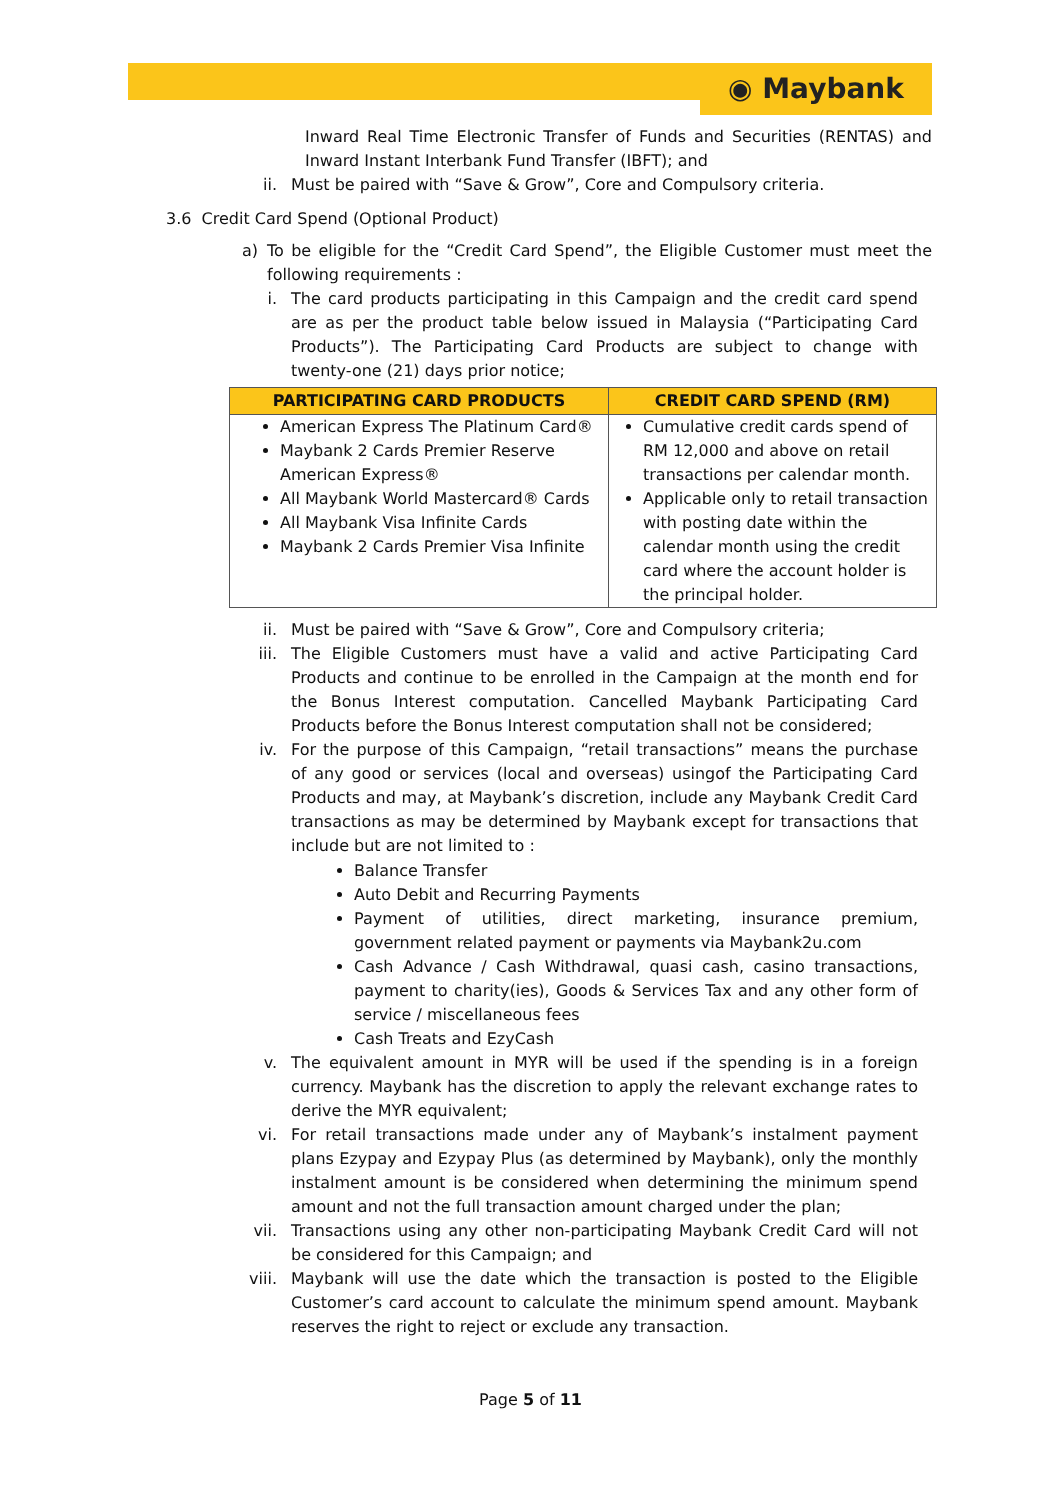◉ Maybank
Inward Real Time Electronic Transfer of Funds and Securities (RENTAS) and Inward Instant Interbank Fund Transfer (IBFT); and
ii. Must be paired with “Save & Grow”, Core and Compulsory criteria.
3.6 Credit Card Spend (Optional Product)
a) To be eligible for the “Credit Card Spend”, the Eligible Customer must meet the following requirements :
i. The card products participating in this Campaign and the credit card spend are as per the product table below issued in Malaysia (“Participating Card Products”). The Participating Card Products are subject to change with twenty-one (21) days prior notice;
| PARTICIPATING CARD PRODUCTS | CREDIT CARD SPEND (RM) |
| --- | --- |
| American Express The Platinum Card® Maybank 2 Cards Premier Reserve American Express® All Maybank World Mastercard® Cards All Maybank Visa Infinite Cards Maybank 2 Cards Premier Visa Infinite | Cumulative credit cards spend of RM 12,000 and above on retail transactions per calendar month. Applicable only to retail transaction with posting date within the calendar month using the credit card where the account holder is the principal holder. |
ii. Must be paired with “Save & Grow”, Core and Compulsory criteria;
iii. The Eligible Customers must have a valid and active Participating Card Products and continue to be enrolled in the Campaign at the month end for the Bonus Interest computation. Cancelled Maybank Participating Card Products before the Bonus Interest computation shall not be considered;
iv. For the purpose of this Campaign, “retail transactions” means the purchase of any good or services (local and overseas) usingof the Participating Card Products and may, at Maybank’s discretion, include any Maybank Credit Card transactions as may be determined by Maybank except for transactions that include but are not limited to :
Balance Transfer
Auto Debit and Recurring Payments
Payment of utilities, direct marketing, insurance premium, government related payment or payments via Maybank2u.com
Cash Advance / Cash Withdrawal, quasi cash, casino transactions, payment to charity(ies), Goods & Services Tax and any other form of service / miscellaneous fees
Cash Treats and EzyCash
v. The equivalent amount in MYR will be used if the spending is in a foreign currency. Maybank has the discretion to apply the relevant exchange rates to derive the MYR equivalent;
vi. For retail transactions made under any of Maybank’s instalment payment plans Ezypay and Ezypay Plus (as determined by Maybank), only the monthly instalment amount is be considered when determining the minimum spend amount and not the full transaction amount charged under the plan;
vii. Transactions using any other non-participating Maybank Credit Card will not be considered for this Campaign; and
viii. Maybank will use the date which the transaction is posted to the Eligible Customer’s card account to calculate the minimum spend amount. Maybank reserves the right to reject or exclude any transaction.
Page 5 of 11